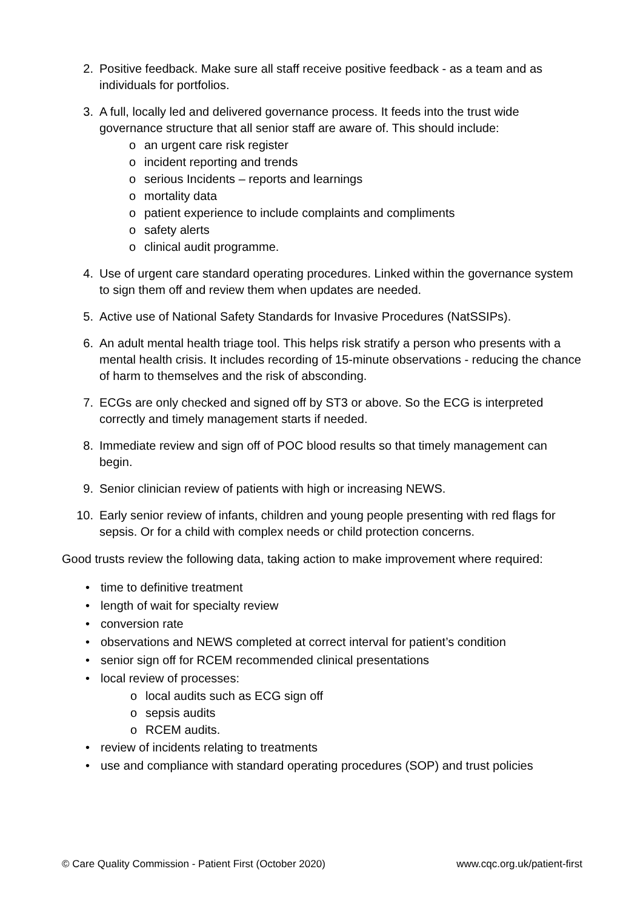2. Positive feedback. Make sure all staff receive positive feedback - as a team and as individuals for portfolios.
3. A full, locally led and delivered governance process. It feeds into the trust wide governance structure that all senior staff are aware of. This should include:
o an urgent care risk register
o incident reporting and trends
o serious Incidents – reports and learnings
o mortality data
o patient experience to include complaints and compliments
o safety alerts
o clinical audit programme.
4. Use of urgent care standard operating procedures. Linked within the governance system to sign them off and review them when updates are needed.
5. Active use of National Safety Standards for Invasive Procedures (NatSSIPs).
6. An adult mental health triage tool. This helps risk stratify a person who presents with a mental health crisis. It includes recording of 15-minute observations - reducing the chance of harm to themselves and the risk of absconding.
7. ECGs are only checked and signed off by ST3 or above. So the ECG is interpreted correctly and timely management starts if needed.
8. Immediate review and sign off of POC blood results so that timely management can begin.
9. Senior clinician review of patients with high or increasing NEWS.
10. Early senior review of infants, children and young people presenting with red flags for sepsis. Or for a child with complex needs or child protection concerns.
Good trusts review the following data, taking action to make improvement where required:
• time to definitive treatment
• length of wait for specialty review
• conversion rate
• observations and NEWS completed at correct interval for patient’s condition
• senior sign off for RCEM recommended clinical presentations
• local review of processes:
o local audits such as ECG sign off
o sepsis audits
o RCEM audits.
• review of incidents relating to treatments
• use and compliance with standard operating procedures (SOP) and trust policies
© Care Quality Commission - Patient First (October 2020) www.cqc.org.uk/patient-first